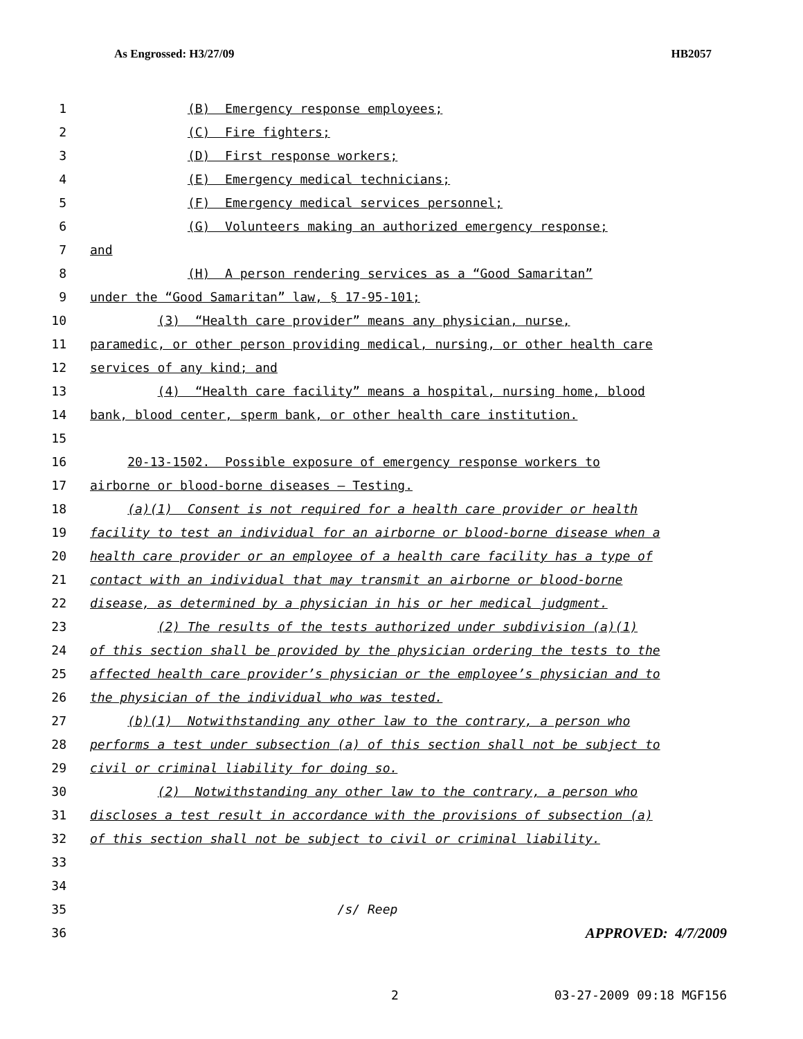As Engrossed: H3/27/09 HB2057
1 (B) Emergency response employees;
2 (C) Fire fighters;
3 (D) First response workers;
4 (E) Emergency medical technicians;
5 (F) Emergency medical services personnel;
6 (G) Volunteers making an authorized emergency response;
7 and
8 (H) A person rendering services as a “Good Samaritan”
9 under the “Good Samaritan” law, § 17-95-101;
10 (3) “Health care provider” means any physician, nurse,
11 paramedic, or other person providing medical, nursing, or other health care
12 services of any kind; and
13 (4) “Health care facility” means a hospital, nursing home, blood
14 bank, blood center, sperm bank, or other health care institution.
15
16 20-13-1502. Possible exposure of emergency response workers to
17 airborne or blood-borne diseases — Testing.
18 (a)(1) Consent is not required for a health care provider or health
19 facility to test an individual for an airborne or blood-borne disease when a
20 health care provider or an employee of a health care facility has a type of
21 contact with an individual that may transmit an airborne or blood-borne
22 disease, as determined by a physician in his or her medical judgment.
23 (2) The results of the tests authorized under subdivision (a)(1)
24 of this section shall be provided by the physician ordering the tests to the
25 affected health care provider’s physician or the employee’s physician and to
26 the physician of the individual who was tested.
27 (b)(1) Notwithstanding any other law to the contrary, a person who
28 performs a test under subsection (a) of this section shall not be subject to
29 civil or criminal liability for doing so.
30 (2) Notwithstanding any other law to the contrary, a person who
31 discloses a test result in accordance with the provisions of subsection (a)
32 of this section shall not be subject to civil or criminal liability.
33
34
35 /s/ Reep
36
APPROVED: 4/7/2009
2 03-27-2009 09:18 MGF156